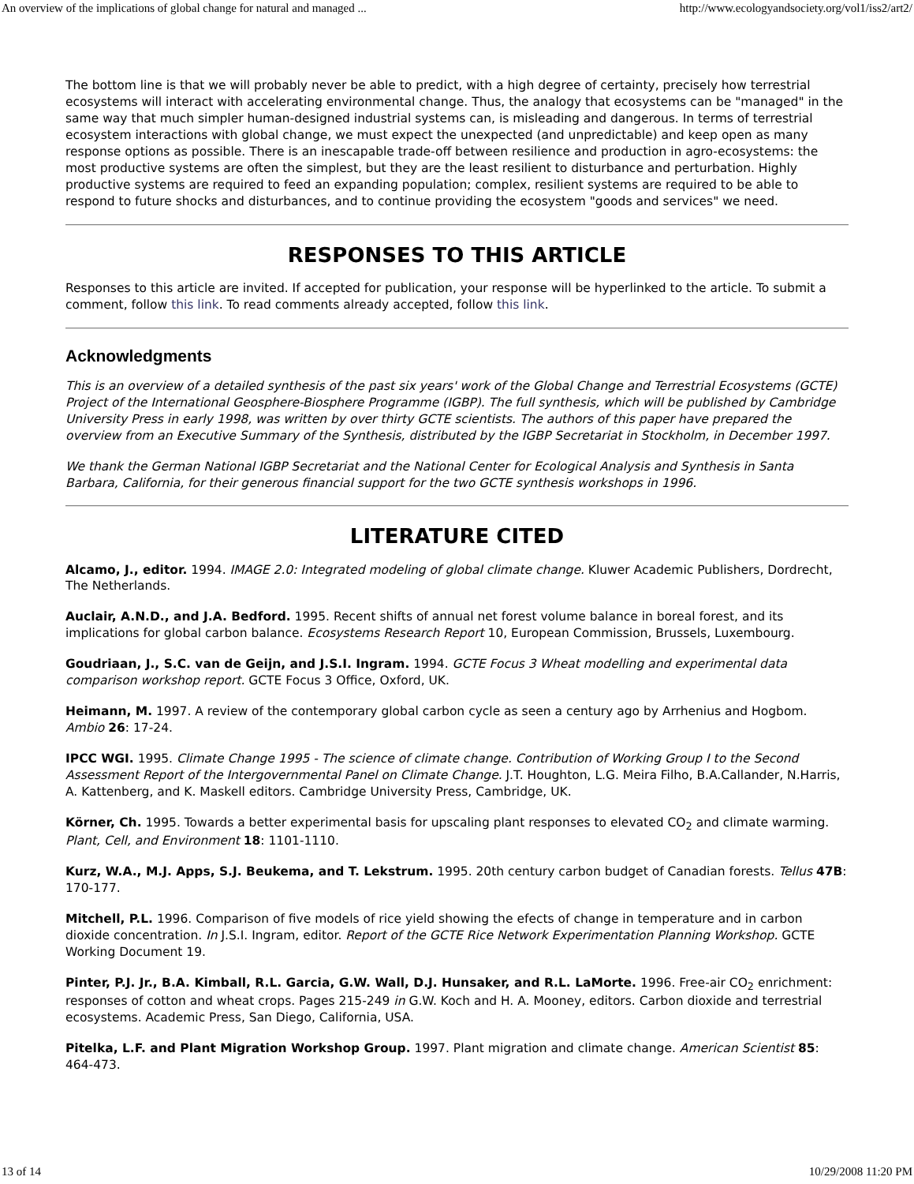An overview of the implications of global change for natural and managed ... http://www.ecologyandsociety.org/vol1/iss2/art2/
The bottom line is that we will probably never be able to predict, with a high degree of certainty, precisely how terrestrial ecosystems will interact with accelerating environmental change. Thus, the analogy that ecosystems can be "managed" in the same way that much simpler human-designed industrial systems can, is misleading and dangerous. In terms of terrestrial ecosystem interactions with global change, we must expect the unexpected (and unpredictable) and keep open as many response options as possible. There is an inescapable trade-off between resilience and production in agro-ecosystems: the most productive systems are often the simplest, but they are the least resilient to disturbance and perturbation. Highly productive systems are required to feed an expanding population; complex, resilient systems are required to be able to respond to future shocks and disturbances, and to continue providing the ecosystem "goods and services" we need.
RESPONSES TO THIS ARTICLE
Responses to this article are invited. If accepted for publication, your response will be hyperlinked to the article. To submit a comment, follow this link. To read comments already accepted, follow this link.
Acknowledgments
This is an overview of a detailed synthesis of the past six years' work of the Global Change and Terrestrial Ecosystems (GCTE) Project of the International Geosphere-Biosphere Programme (IGBP). The full synthesis, which will be published by Cambridge University Press in early 1998, was written by over thirty GCTE scientists. The authors of this paper have prepared the overview from an Executive Summary of the Synthesis, distributed by the IGBP Secretariat in Stockholm, in December 1997.
We thank the German National IGBP Secretariat and the National Center for Ecological Analysis and Synthesis in Santa Barbara, California, for their generous financial support for the two GCTE synthesis workshops in 1996.
LITERATURE CITED
Alcamo, J., editor. 1994. IMAGE 2.0: Integrated modeling of global climate change. Kluwer Academic Publishers, Dordrecht, The Netherlands.
Auclair, A.N.D., and J.A. Bedford. 1995. Recent shifts of annual net forest volume balance in boreal forest, and its implications for global carbon balance. Ecosystems Research Report 10, European Commission, Brussels, Luxembourg.
Goudriaan, J., S.C. van de Geijn, and J.S.I. Ingram. 1994. GCTE Focus 3 Wheat modelling and experimental data comparison workshop report. GCTE Focus 3 Office, Oxford, UK.
Heimann, M. 1997. A review of the contemporary global carbon cycle as seen a century ago by Arrhenius and Hogbom. Ambio 26: 17-24.
IPCC WGI. 1995. Climate Change 1995 - The science of climate change. Contribution of Working Group I to the Second Assessment Report of the Intergovernmental Panel on Climate Change. J.T. Houghton, L.G. Meira Filho, B.A.Callander, N.Harris, A. Kattenberg, and K. Maskell editors. Cambridge University Press, Cambridge, UK.
Körner, Ch. 1995. Towards a better experimental basis for upscaling plant responses to elevated CO<sub>2</sub> and climate warming. Plant, Cell, and Environment 18: 1101-1110.
Kurz, W.A., M.J. Apps, S.J. Beukema, and T. Lekstrum. 1995. 20th century carbon budget of Canadian forests. Tellus 47B: 170-177.
Mitchell, P.L. 1996. Comparison of five models of rice yield showing the efects of change in temperature and in carbon dioxide concentration. In J.S.I. Ingram, editor. Report of the GCTE Rice Network Experimentation Planning Workshop. GCTE Working Document 19.
Pinter, P.J. Jr., B.A. Kimball, R.L. Garcia, G.W. Wall, D.J. Hunsaker, and R.L. LaMorte. 1996. Free-air CO<sub>2</sub> enrichment: responses of cotton and wheat crops. Pages 215-249 in G.W. Koch and H. A. Mooney, editors. Carbon dioxide and terrestrial ecosystems. Academic Press, San Diego, California, USA.
Pitelka, L.F. and Plant Migration Workshop Group. 1997. Plant migration and climate change. American Scientist 85: 464-473.
13 of 14 10/29/2008 11:20 PM